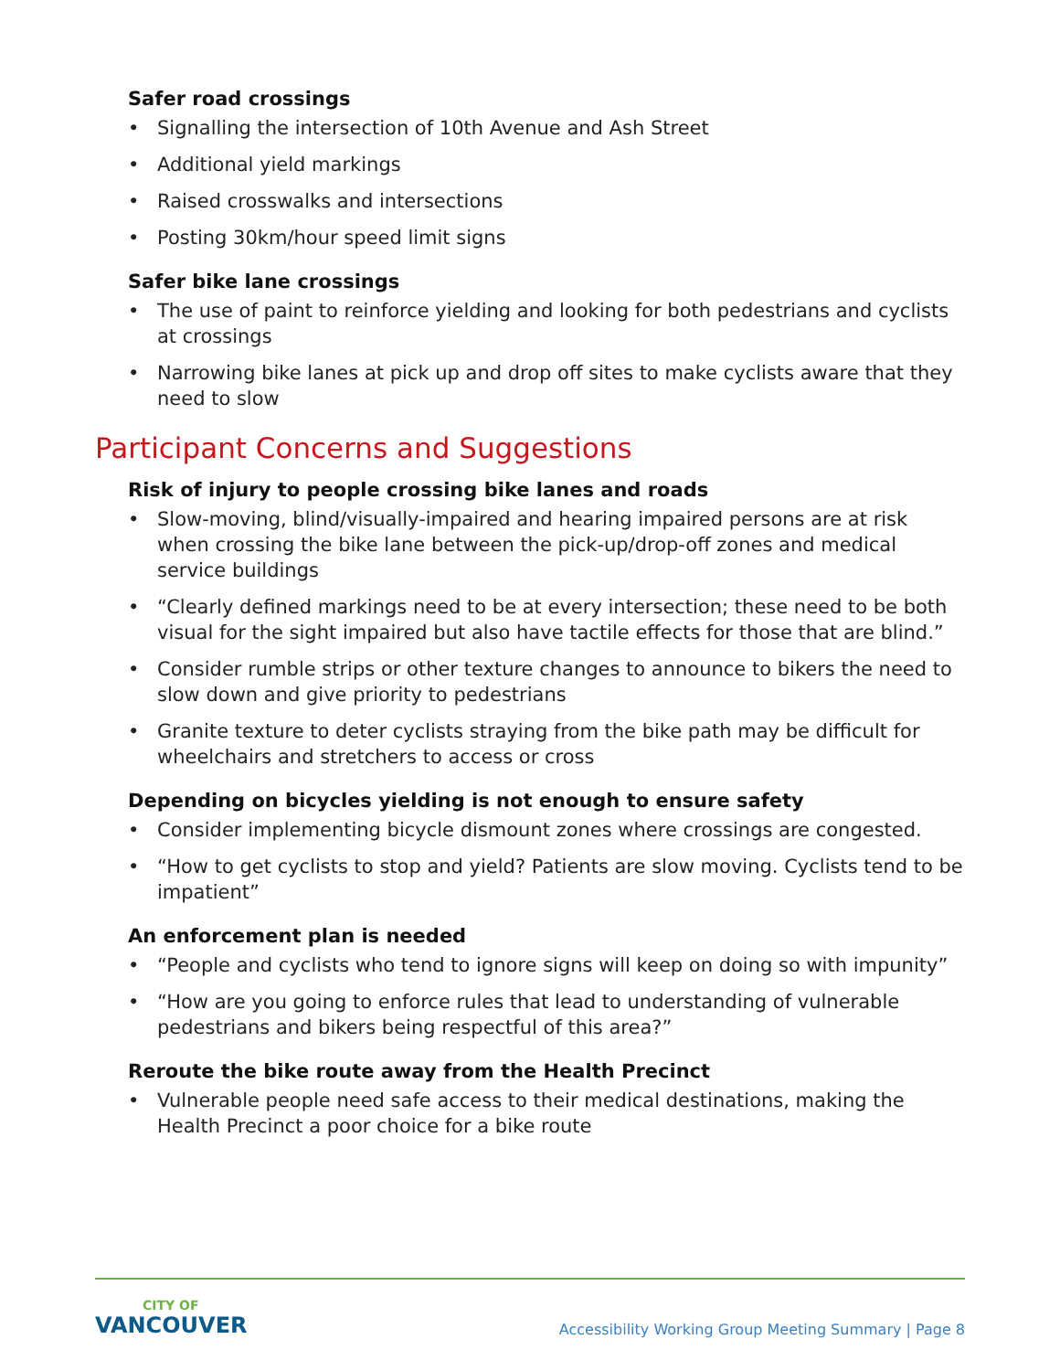Safer road crossings
• Signalling the intersection of 10th Avenue and Ash Street
• Additional yield markings
• Raised crosswalks and intersections
• Posting 30km/hour speed limit signs
Safer bike lane crossings
• The use of paint to reinforce yielding and looking for both pedestrians and cyclists at crossings
• Narrowing bike lanes at pick up and drop off sites to make cyclists aware that they need to slow
Participant Concerns and Suggestions
Risk of injury to people crossing bike lanes and roads
• Slow-moving, blind/visually-impaired and hearing impaired persons are at risk when crossing the bike lane between the pick-up/drop-off zones and medical service buildings
• “Clearly defined markings need to be at every intersection; these need to be both visual for the sight impaired but also have tactile effects for those that are blind.”
• Consider rumble strips or other texture changes to announce to bikers the need to slow down and give priority to pedestrians
• Granite texture to deter cyclists straying from the bike path may be difficult for wheelchairs and stretchers to access or cross
Depending on bicycles yielding is not enough to ensure safety
• Consider implementing bicycle dismount zones where crossings are congested.
• “How to get cyclists to stop and yield? Patients are slow moving. Cyclists tend to be impatient”
An enforcement plan is needed
• “People and cyclists who tend to ignore signs will keep on doing so with impunity”
• “How are you going to enforce rules that lead to understanding of vulnerable pedestrians and bikers being respectful of this area?”
Reroute the bike route away from the Health Precinct
• Vulnerable people need safe access to their medical destinations, making the Health Precinct a poor choice for a bike route
CITY OF
VANCOUVER
Accessibility Working Group Meeting Summary | Page 8